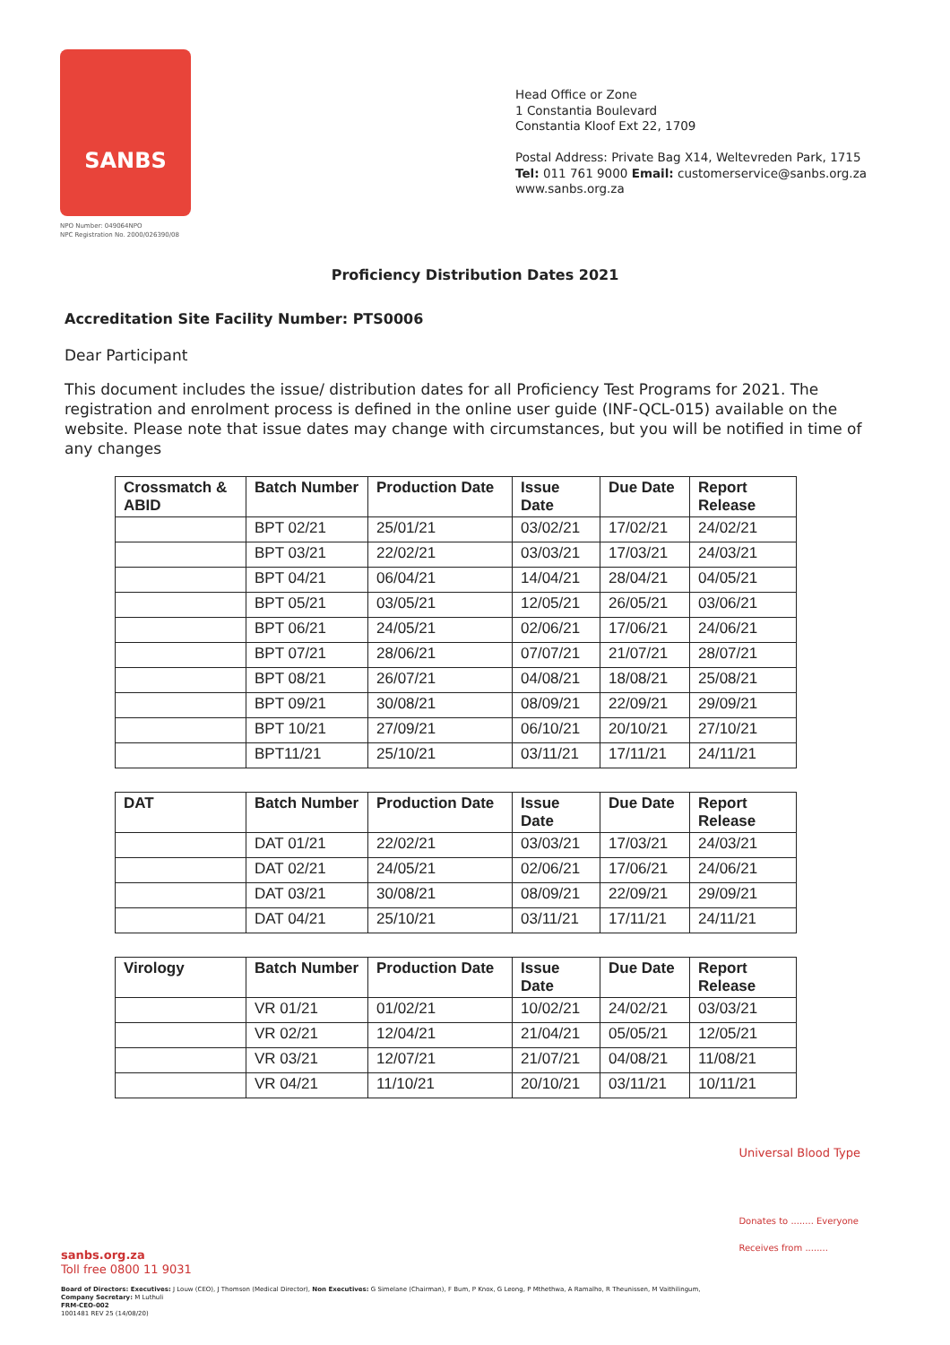SANBS
NPO Number: 049064NPO
NPC Registration No. 2000/026390/08
Head Office or Zone
1 Constantia Boulevard
Constantia Kloof Ext 22, 1709
Postal Address: Private Bag X14, Weltevreden Park, 1715
Tel: 011 761 9000 Email: customerservice@sanbs.org.za
www.sanbs.org.za
Proficiency Distribution Dates 2021
Accreditation Site Facility Number: PTS0006
Dear Participant
This document includes the issue/ distribution dates for all Proficiency Test Programs for 2021. The registration and enrolment process is defined in the online user guide (INF-QCL-015) available on the website. Please note that issue dates may change with circumstances, but you will be notified in time of any changes
| Crossmatch & ABID | Batch Number | Production Date | Issue Date | Due Date | Report Release |
| --- | --- | --- | --- | --- | --- |
| | BPT 02/21 | 25/01/21 | 03/02/21 | 17/02/21 | 24/02/21 |
| | BPT 03/21 | 22/02/21 | 03/03/21 | 17/03/21 | 24/03/21 |
| | BPT 04/21 | 06/04/21 | 14/04/21 | 28/04/21 | 04/05/21 |
| | BPT 05/21 | 03/05/21 | 12/05/21 | 26/05/21 | 03/06/21 |
| | BPT 06/21 | 24/05/21 | 02/06/21 | 17/06/21 | 24/06/21 |
| | BPT 07/21 | 28/06/21 | 07/07/21 | 21/07/21 | 28/07/21 |
| | BPT 08/21 | 26/07/21 | 04/08/21 | 18/08/21 | 25/08/21 |
| | BPT 09/21 | 30/08/21 | 08/09/21 | 22/09/21 | 29/09/21 |
| | BPT 10/21 | 27/09/21 | 06/10/21 | 20/10/21 | 27/10/21 |
| | BPT11/21 | 25/10/21 | 03/11/21 | 17/11/21 | 24/11/21 |
| DAT | Batch Number | Production Date | Issue Date | Due Date | Report Release |
| --- | --- | --- | --- | --- | --- |
| | DAT 01/21 | 22/02/21 | 03/03/21 | 17/03/21 | 24/03/21 |
| | DAT 02/21 | 24/05/21 | 02/06/21 | 17/06/21 | 24/06/21 |
| | DAT 03/21 | 30/08/21 | 08/09/21 | 22/09/21 | 29/09/21 |
| | DAT 04/21 | 25/10/21 | 03/11/21 | 17/11/21 | 24/11/21 |
| Virology | Batch Number | Production Date | Issue Date | Due Date | Report Release |
| --- | --- | --- | --- | --- | --- |
| | VR 01/21 | 01/02/21 | 10/02/21 | 24/02/21 | 03/03/21 |
| | VR 02/21 | 12/04/21 | 21/04/21 | 05/05/21 | 12/05/21 |
| | VR 03/21 | 12/07/21 | 21/07/21 | 04/08/21 | 11/08/21 |
| | VR 04/21 | 11/10/21 | 20/10/21 | 03/11/21 | 10/11/21 |
Universal Blood Type
Donates to ........ Everyone
Receives from ........
sanbs.org.za
Toll free 0800 11 9031
Board of Directors: Executives: J Louw (CEO), J Thomson (Medical Director), Non Executives: G Simelane (Chairman), F Bum, P Knox, G Leong, P Mthethwa, A Ramalho, R Theunissen, M Vaithilingum,
Company Secretary: M Luthuli
FRM-CEO-002
1001481 REV 25 (14/08/20)